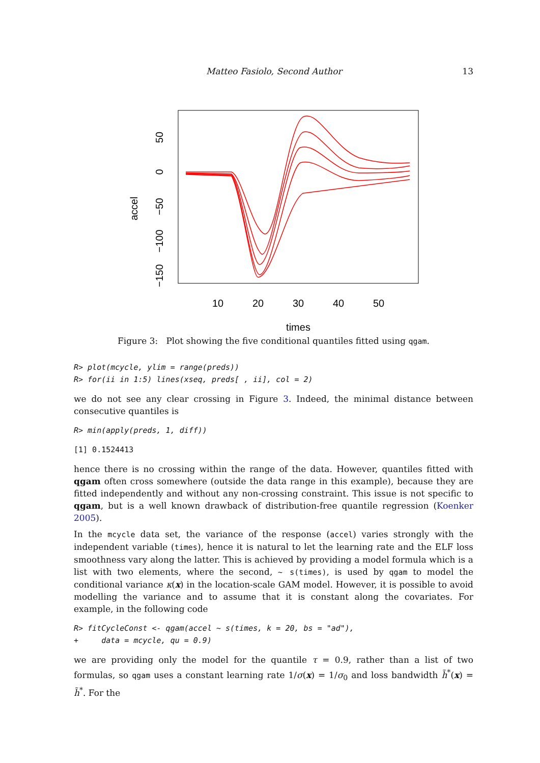Matteo Fasiolo, Second Author 13
accel
times
10
20
30
40
50
50
0
−50
−100
−150
Figure 3: Plot showing the five conditional quantiles fitted using qgam.
R> plot(mcycle, ylim = range(preds)) R> for(ii in 1:5) lines(xseq, preds[ , ii], col = 2)
we do not see any clear crossing in Figure 3. Indeed, the minimal distance between consecutive quantiles is
R> min(apply(preds, 1, diff))
[1] 0.1524413
hence there is no crossing within the range of the data. However, quantiles fitted with qgam often cross somewhere (outside the data range in this example), because they are fitted independently and without any non-crossing constraint. This issue is not specific to qgam, but is a well known drawback of distribution-free quantile regression (Koenker 2005).
In the mcycle data set, the variance of the response (accel) varies strongly with the independent variable (times), hence it is natural to let the learning rate and the ELF loss smoothness vary along the latter. This is achieved by providing a model formula which is a list with two elements, where the second, ~ s(times), is used by qgam to model the conditional variance κ(x) in the location-scale GAM model. However, it is possible to avoid modelling the variance and to assume that it is constant along the covariates. For example, in the following code
R> fitCycleConst <- qgam(accel ~ s(times, k = 20, bs = "ad"), + data = mcycle, qu = 0.9)
we are providing only the model for the quantile τ = 0.9, rather than a list of two formulas, so qgam uses a constant learning rate 1/σ(x) = 1/σ<sub>0</sub> and loss bandwidth h̃<sup>*</sup>(x) = h̃<sup>*</sup>. For the